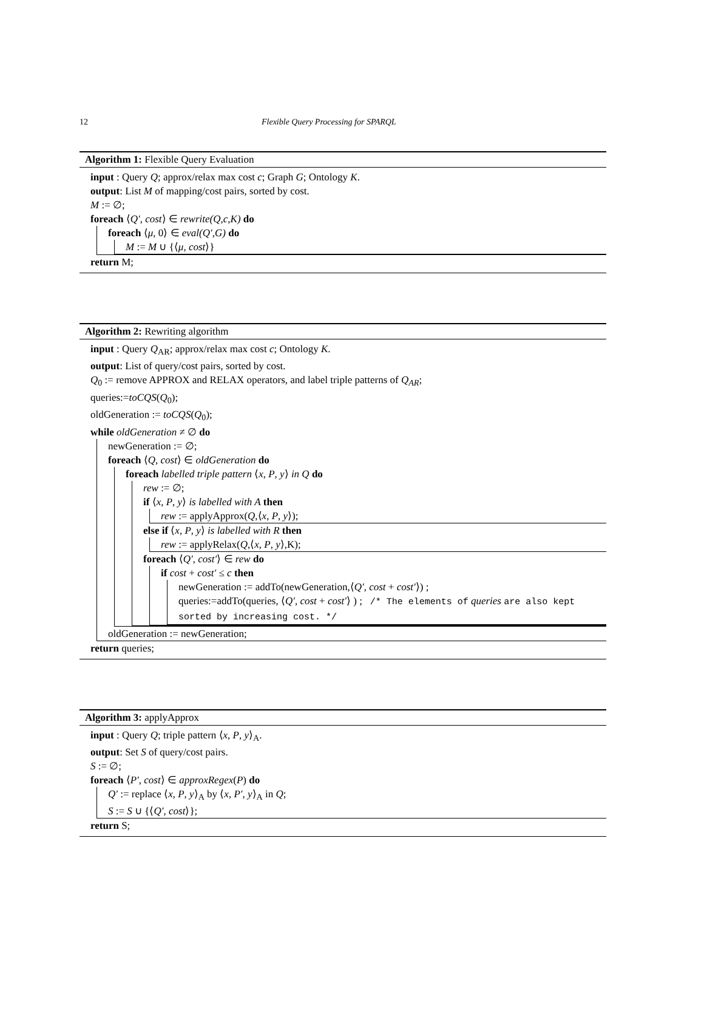12 Flexible Query Processing for SPARQL
Algorithm 1: Flexible Query Evaluation
input : Query Q; approx/relax max cost c; Graph G; Ontology K.
output: List M of mapping/cost pairs, sorted by cost.
M := ∅;
foreach ⟨Q′, cost⟩ ∈ rewrite(Q,c,K) do
foreach ⟨μ, 0⟩ ∈ eval(Q′,G) do
M := M ∪ {⟨μ, cost⟩}
return M;
Algorithm 2: Rewriting algorithm
input : Query Q<sub>AR</sub>; approx/relax max cost c; Ontology K.
output: List of query/cost pairs, sorted by cost.
Q<sub>0</sub> := remove APPROX and RELAX operators, and label triple patterns of Q<sub>AR</sub>;
queries:=toCQS(Q<sub>0</sub>);
oldGeneration := toCQS(Q<sub>0</sub>);
while oldGeneration ≠ ∅ do
newGeneration := ∅;
foreach ⟨Q, cost⟩ ∈ oldGeneration do
foreach labelled triple pattern ⟨x, P, y⟩ in Q do
rew := ∅;
if ⟨x, P, y⟩ is labelled with A then
rew := applyApprox(Q,⟨x, P, y⟩);
else if ⟨x, P, y⟩ is labelled with R then
rew := applyRelax(Q,⟨x, P, y⟩,K);
foreach ⟨Q′, cost′⟩ ∈ rew do
if cost + cost′ ≤ c then
newGeneration := addTo(newGeneration,⟨Q′, cost + cost′⟩) ;
queries:=addTo(queries, ⟨Q′, cost + cost′⟩ ) ; /* The elements of queries are also kept sorted by increasing cost. */
oldGeneration := newGeneration;
return queries;
Algorithm 3: applyApprox
input : Query Q; triple pattern ⟨x, P, y⟩<sub>A</sub>.
output: Set S of query/cost pairs.
S := ∅;
foreach ⟨P′, cost⟩ ∈ approxRegex(P) do
Q′ := replace ⟨x, P, y⟩<sub>A</sub> by ⟨x, P′, y⟩<sub>A</sub> in Q;
S := S ∪ {⟨Q′, cost⟩};
return S;